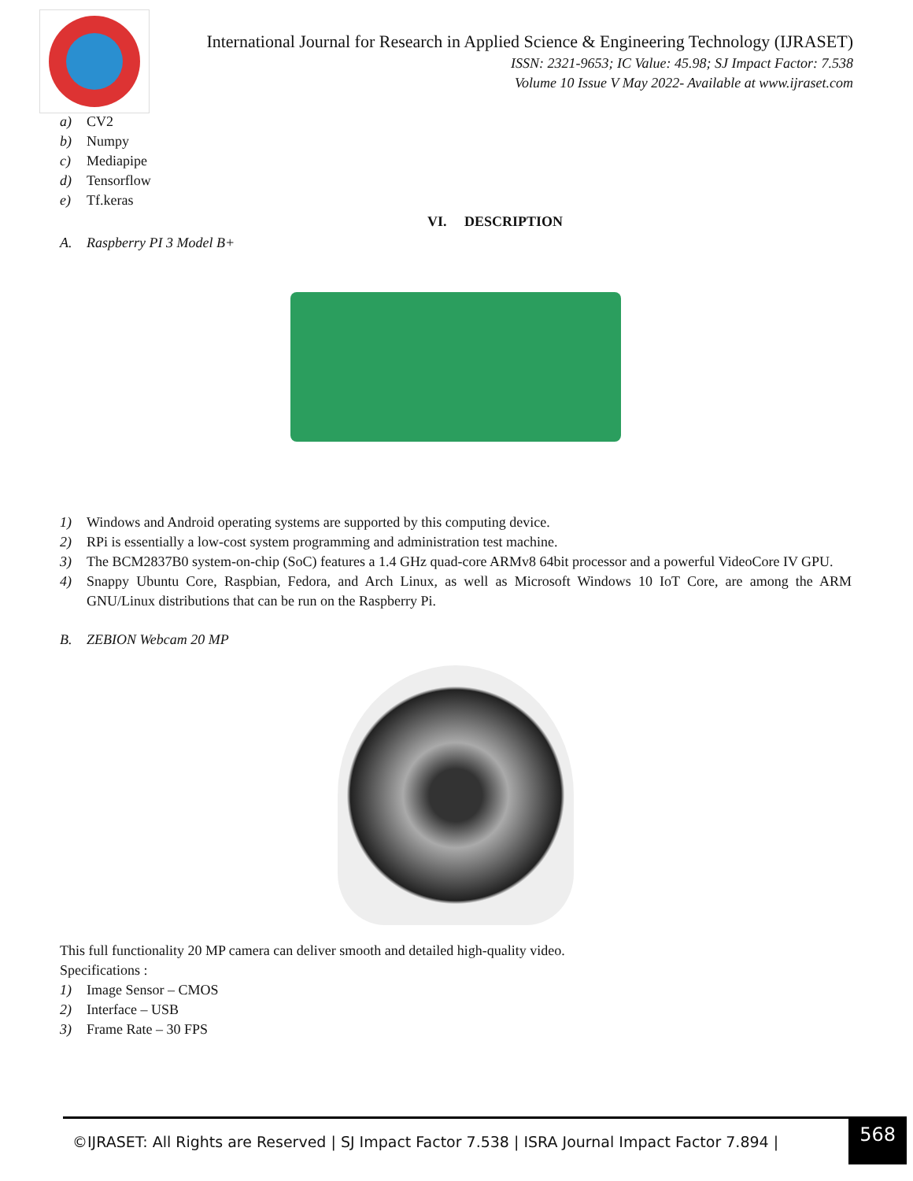International Journal for Research in Applied Science & Engineering Technology (IJRASET)
ISSN: 2321-9653; IC Value: 45.98; SJ Impact Factor: 7.538
Volume 10 Issue V May 2022- Available at www.ijraset.com
a) CV2
b) Numpy
c) Mediapipe
d) Tensorflow
e) Tf.keras
VI. DESCRIPTION
A. Raspberry PI 3 Model B+
1) Windows and Android operating systems are supported by this computing device.
2) RPi is essentially a low-cost system programming and administration test machine.
3) The BCM2837B0 system-on-chip (SoC) features a 1.4 GHz quad-core ARMv8 64bit processor and a powerful VideoCore IV GPU.
4) Snappy Ubuntu Core, Raspbian, Fedora, and Arch Linux, as well as Microsoft Windows 10 IoT Core, are among the ARM GNU/Linux distributions that can be run on the Raspberry Pi.
B. ZEBION Webcam 20 MP
This full functionality 20 MP camera can deliver smooth and detailed high-quality video.
Specifications :
1) Image Sensor – CMOS
2) Interface – USB
3) Frame Rate – 30 FPS
©IJRASET: All Rights are Reserved | SJ Impact Factor 7.538 | ISRA Journal Impact Factor 7.894 | 568